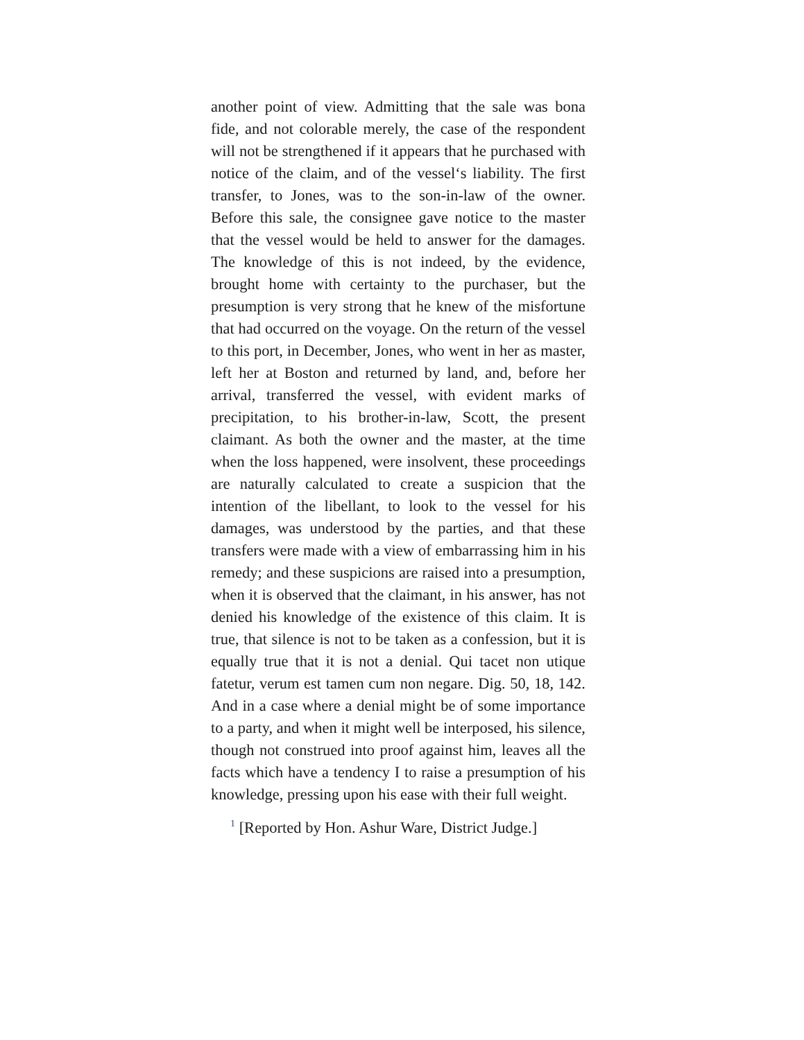another point of view. Admitting that the sale was bona fide, and not colorable merely, the case of the respondent will not be strengthened if it appears that he purchased with notice of the claim, and of the vessel‘s liability. The first transfer, to Jones, was to the son-in-law of the owner. Before this sale, the consignee gave notice to the master that the vessel would be held to answer for the damages. The knowledge of this is not indeed, by the evidence, brought home with certainty to the purchaser, but the presumption is very strong that he knew of the misfortune that had occurred on the voyage. On the return of the vessel to this port, in December, Jones, who went in her as master, left her at Boston and returned by land, and, before her arrival, transferred the vessel, with evident marks of precipitation, to his brother-in-law, Scott, the present claimant. As both the owner and the master, at the time when the loss happened, were insolvent, these proceedings are naturally calculated to create a suspicion that the intention of the libellant, to look to the vessel for his damages, was understood by the parties, and that these transfers were made with a view of embarrassing him in his remedy; and these suspicions are raised into a presumption, when it is observed that the claimant, in his answer, has not denied his knowledge of the existence of this claim. It is true, that silence is not to be taken as a confession, but it is equally true that it is not a denial. Qui tacet non utique fatetur, verum est tamen cum non negare. Dig. 50, 18, 142. And in a case where a denial might be of some importance to a party, and when it might well be interposed, his silence, though not construed into proof against him, leaves all the facts which have a tendency I to raise a presumption of his knowledge, pressing upon his ease with their full weight.
<sup>1</sup> [Reported by Hon. Ashur Ware, District Judge.]